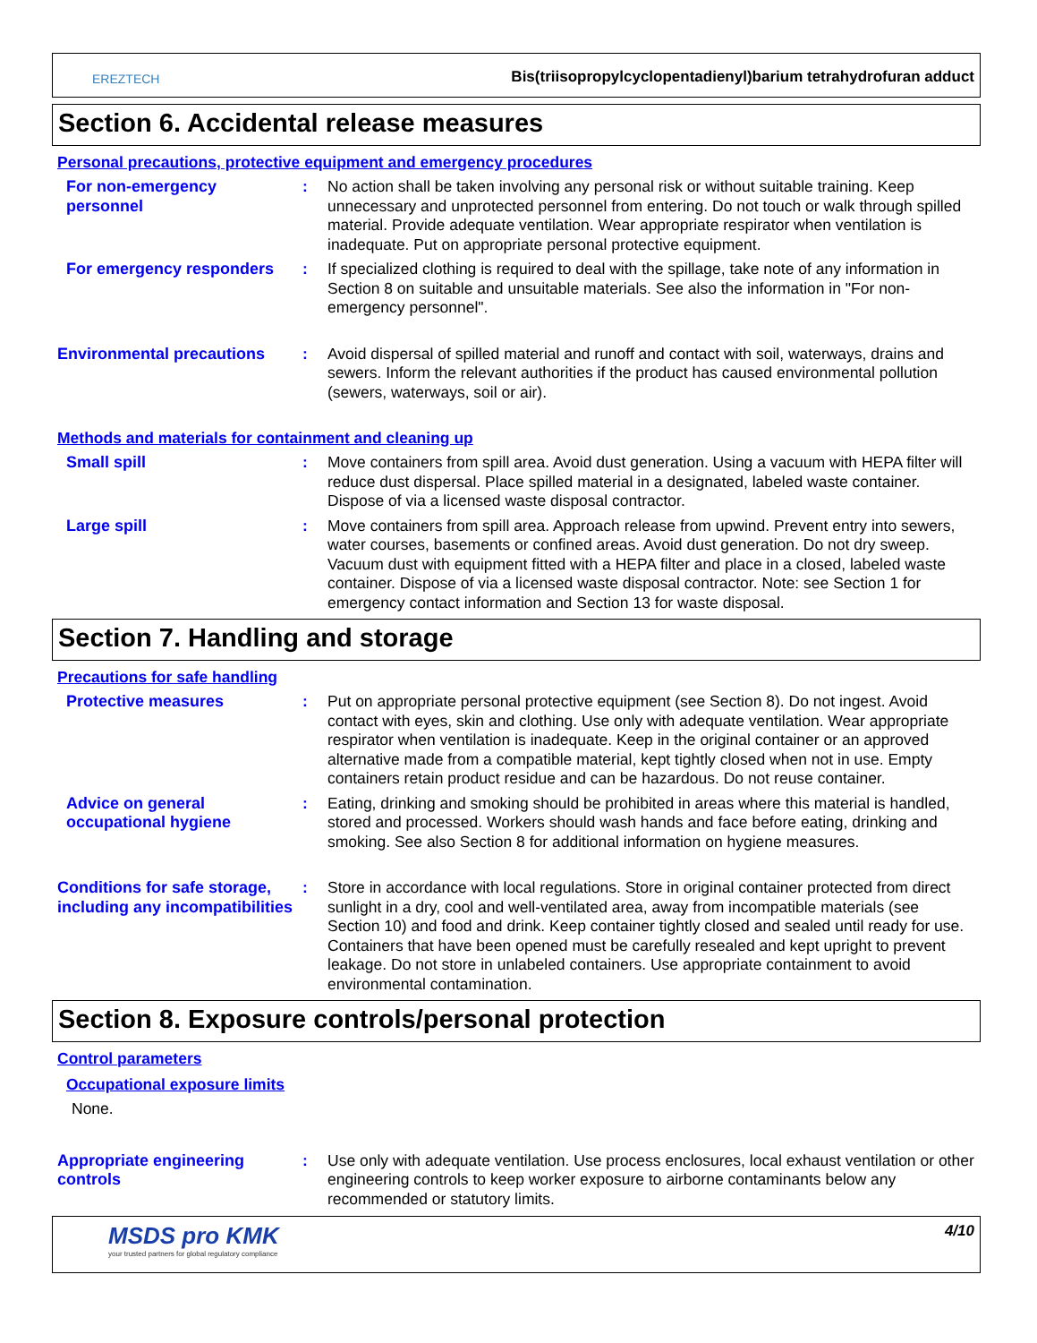EREZTECH
Bis(triisopropylcyclopentadienyl)barium tetrahydrofuran adduct
Section 6. Accidental release measures
Personal precautions, protective equipment and emergency procedures
For non-emergency personnel
: No action shall be taken involving any personal risk or without suitable training. Keep unnecessary and unprotected personnel from entering. Do not touch or walk through spilled material. Provide adequate ventilation. Wear appropriate respirator when ventilation is inadequate. Put on appropriate personal protective equipment.
For emergency responders : If specialized clothing is required to deal with the spillage, take note of any information in Section 8 on suitable and unsuitable materials. See also the information in "For non-emergency personnel".
Environmental precautions : Avoid dispersal of spilled material and runoff and contact with soil, waterways, drains and sewers. Inform the relevant authorities if the product has caused environmental pollution (sewers, waterways, soil or air).
Methods and materials for containment and cleaning up
Small spill : Move containers from spill area. Avoid dust generation. Using a vacuum with HEPA filter will reduce dust dispersal. Place spilled material in a designated, labeled waste container. Dispose of via a licensed waste disposal contractor.
Large spill : Move containers from spill area. Approach release from upwind. Prevent entry into sewers, water courses, basements or confined areas. Avoid dust generation. Do not dry sweep. Vacuum dust with equipment fitted with a HEPA filter and place in a closed, labeled waste container. Dispose of via a licensed waste disposal contractor. Note: see Section 1 for emergency contact information and Section 13 for waste disposal.
Section 7. Handling and storage
Precautions for safe handling
Protective measures : Put on appropriate personal protective equipment (see Section 8). Do not ingest. Avoid contact with eyes, skin and clothing. Use only with adequate ventilation. Wear appropriate respirator when ventilation is inadequate. Keep in the original container or an approved alternative made from a compatible material, kept tightly closed when not in use. Empty containers retain product residue and can be hazardous. Do not reuse container.
Advice on general occupational hygiene
: Eating, drinking and smoking should be prohibited in areas where this material is handled, stored and processed. Workers should wash hands and face before eating, drinking and smoking. See also Section 8 for additional information on hygiene measures.
Conditions for safe storage, including any incompatibilities
: Store in accordance with local regulations. Store in original container protected from direct sunlight in a dry, cool and well-ventilated area, away from incompatible materials (see Section 10) and food and drink. Keep container tightly closed and sealed until ready for use. Containers that have been opened must be carefully resealed and kept upright to prevent leakage. Do not store in unlabeled containers. Use appropriate containment to avoid environmental contamination.
Section 8. Exposure controls/personal protection
Control parameters
Occupational exposure limits
None.
Appropriate engineering controls
: Use only with adequate ventilation. Use process enclosures, local exhaust ventilation or other engineering controls to keep worker exposure to airborne contaminants below any recommended or statutory limits.
MSDS pro KMK
your trusted partners for global regulatory compliance
4/10